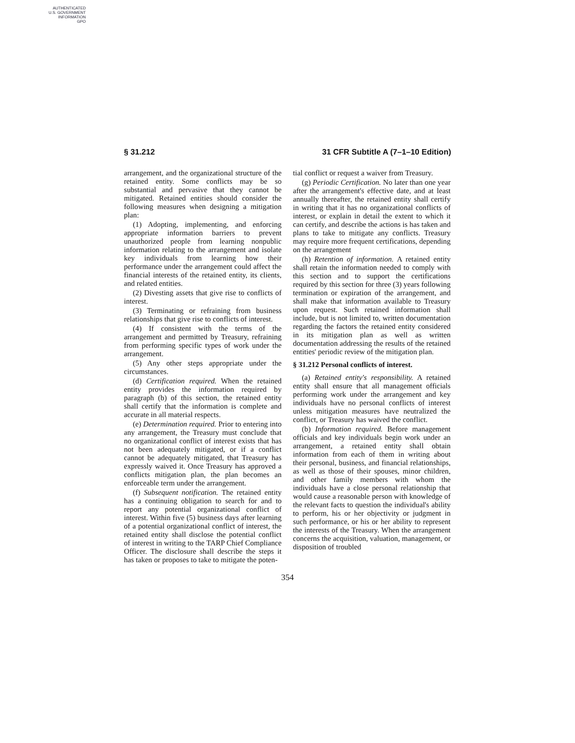AUTHENTICATED
U.S. GOVERNMENT
INFORMATION
GPO
§ 31.212 31 CFR Subtitle A (7–1–10 Edition)
arrangement, and the organizational structure of the retained entity. Some conflicts may be so substantial and pervasive that they cannot be mitigated. Retained entities should consider the following measures when designing a mitigation plan:
(1) Adopting, implementing, and enforcing appropriate information barriers to prevent unauthorized people from learning nonpublic information relating to the arrangement and isolate key individuals from learning how their performance under the arrangement could affect the financial interests of the retained entity, its clients, and related entities.
(2) Divesting assets that give rise to conflicts of interest.
(3) Terminating or refraining from business relationships that give rise to conflicts of interest.
(4) If consistent with the terms of the arrangement and permitted by Treasury, refraining from performing specific types of work under the arrangement.
(5) Any other steps appropriate under the circumstances.
(d) Certification required. When the retained entity provides the information required by paragraph (b) of this section, the retained entity shall certify that the information is complete and accurate in all material respects.
(e) Determination required. Prior to entering into any arrangement, the Treasury must conclude that no organizational conflict of interest exists that has not been adequately mitigated, or if a conflict cannot be adequately mitigated, that Treasury has expressly waived it. Once Treasury has approved a conflicts mitigation plan, the plan becomes an enforceable term under the arrangement.
(f) Subsequent notification. The retained entity has a continuing obligation to search for and to report any potential organizational conflict of interest. Within five (5) business days after learning of a potential organizational conflict of interest, the retained entity shall disclose the potential conflict of interest in writing to the TARP Chief Compliance Officer. The disclosure shall describe the steps it has taken or proposes to take to mitigate the poten-
tial conflict or request a waiver from Treasury.
(g) Periodic Certification. No later than one year after the arrangement's effective date, and at least annually thereafter, the retained entity shall certify in writing that it has no organizational conflicts of interest, or explain in detail the extent to which it can certify, and describe the actions is has taken and plans to take to mitigate any conflicts. Treasury may require more frequent certifications, depending on the arrangement
(h) Retention of information. A retained entity shall retain the information needed to comply with this section and to support the certifications required by this section for three (3) years following termination or expiration of the arrangement, and shall make that information available to Treasury upon request. Such retained information shall include, but is not limited to, written documentation regarding the factors the retained entity considered in its mitigation plan as well as written documentation addressing the results of the retained entities' periodic review of the mitigation plan.
§ 31.212 Personal conflicts of interest.
(a) Retained entity's responsibility. A retained entity shall ensure that all management officials performing work under the arrangement and key individuals have no personal conflicts of interest unless mitigation measures have neutralized the conflict, or Treasury has waived the conflict.
(b) Information required. Before management officials and key individuals begin work under an arrangement, a retained entity shall obtain information from each of them in writing about their personal, business, and financial relationships, as well as those of their spouses, minor children, and other family members with whom the individuals have a close personal relationship that would cause a reasonable person with knowledge of the relevant facts to question the individual's ability to perform, his or her objectivity or judgment in such performance, or his or her ability to represent the interests of the Treasury. When the arrangement concerns the acquisition, valuation, management, or disposition of troubled
354